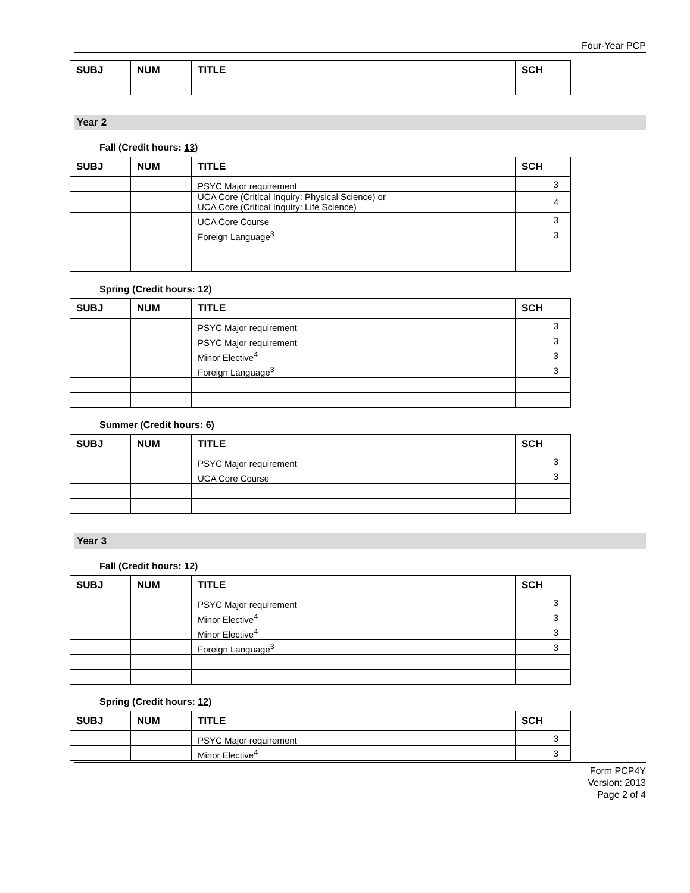Four-Year PCP
| SUBJ | NUM | TITLE | SCH |
| --- | --- | --- | --- |
Year 2
Fall (Credit hours: 13)
| SUBJ | NUM | TITLE | SCH |
| --- | --- | --- | --- |
| | | PSYC Major requirement | 3 |
| | | UCA Core (Critical Inquiry: Physical Science) or UCA Core (Critical Inquiry: Life Science) | 4 |
| | | UCA Core Course | 3 |
| | | Foreign Language<sup>3</sup> | 3 |
Spring (Credit hours: 12)
| SUBJ | NUM | TITLE | SCH |
| --- | --- | --- | --- |
| | | PSYC Major requirement | 3 |
| | | PSYC Major requirement | 3 |
| | | Minor Elective<sup>4</sup> | 3 |
| | | Foreign Language<sup>3</sup> | 3 |
Summer (Credit hours: 6)
| SUBJ | NUM | TITLE | SCH |
| --- | --- | --- | --- |
| | | PSYC Major requirement | 3 |
| | | UCA Core Course | 3 |
Year 3
Fall (Credit hours: 12)
| SUBJ | NUM | TITLE | SCH |
| --- | --- | --- | --- |
| | | PSYC Major requirement | 3 |
| | | Minor Elective<sup>4</sup> | 3 |
| | | Minor Elective<sup>4</sup> | 3 |
| | | Foreign Language<sup>3</sup> | 3 |
Spring (Credit hours: 12)
| SUBJ | NUM | TITLE | SCH |
| --- | --- | --- | --- |
| | | PSYC Major requirement | 3 |
| | | Minor Elective<sup>4</sup> | 3 |
Form PCP4Y
Version: 2013
Page 2 of 4